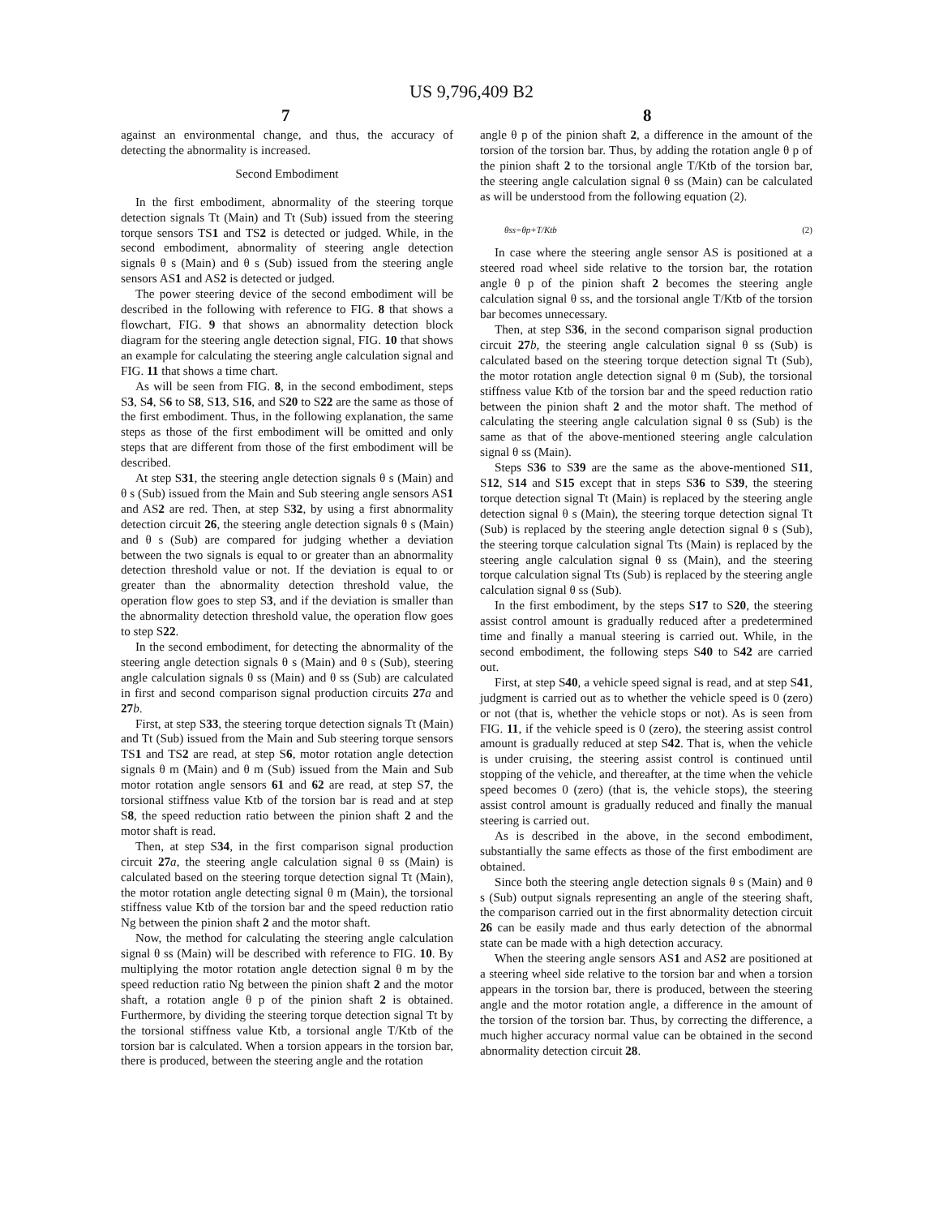US 9,796,409 B2
7 8
against an environmental change, and thus, the accuracy of detecting the abnormality is increased.
Second Embodiment
In the first embodiment, abnormality of the steering torque detection signals Tt (Main) and Tt (Sub) issued from the steering torque sensors TS1 and TS2 is detected or judged. While, in the second embodiment, abnormality of steering angle detection signals θ s (Main) and θ s (Sub) issued from the steering angle sensors AS1 and AS2 is detected or judged.
The power steering device of the second embodiment will be described in the following with reference to FIG. 8 that shows a flowchart, FIG. 9 that shows an abnormality detection block diagram for the steering angle detection signal, FIG. 10 that shows an example for calculating the steering angle calculation signal and FIG. 11 that shows a time chart.
As will be seen from FIG. 8, in the second embodiment, steps S3, S4, S6 to S8, S13, S16, and S20 to S22 are the same as those of the first embodiment. Thus, in the following explanation, the same steps as those of the first embodiment will be omitted and only steps that are different from those of the first embodiment will be described.
At step S31, the steering angle detection signals θ s (Main) and θ s (Sub) issued from the Main and Sub steering angle sensors AS1 and AS2 are red. Then, at step S32, by using a first abnormality detection circuit 26, the steering angle detection signals θ s (Main) and θ s (Sub) are compared for judging whether a deviation between the two signals is equal to or greater than an abnormality detection threshold value or not. If the deviation is equal to or greater than the abnormality detection threshold value, the operation flow goes to step S3, and if the deviation is smaller than the abnormality detection threshold value, the operation flow goes to step S22.
In the second embodiment, for detecting the abnormality of the steering angle detection signals θ s (Main) and θ s (Sub), steering angle calculation signals θ ss (Main) and θ ss (Sub) are calculated in first and second comparison signal production circuits 27 a and 27 b.
First, at step S33, the steering torque detection signals Tt (Main) and Tt (Sub) issued from the Main and Sub steering torque sensors TS1 and TS2 are read, at step S6, motor rotation angle detection signals θ m (Main) and θ m (Sub) issued from the Main and Sub motor rotation angle sensors 61 and 62 are read, at step S7, the torsional stiffness value Ktb of the torsion bar is read and at step S8, the speed reduction ratio between the pinion shaft 2 and the motor shaft is read.
Then, at step S34, in the first comparison signal production circuit 27 a, the steering angle calculation signal θ ss (Main) is calculated based on the steering torque detection signal Tt (Main), the motor rotation angle detecting signal θ m (Main), the torsional stiffness value Ktb of the torsion bar and the speed reduction ratio Ng between the pinion shaft 2 and the motor shaft.
Now, the method for calculating the steering angle calculation signal θ ss (Main) will be described with reference to FIG. 10. By multiplying the motor rotation angle detection signal θ m by the speed reduction ratio Ng between the pinion shaft 2 and the motor shaft, a rotation angle θ p of the pinion shaft 2 is obtained. Furthermore, by dividing the steering torque detection signal Tt by the torsional stiffness value Ktb, a torsional angle T/Ktb of the torsion bar is calculated. When a torsion appears in the torsion bar, there is produced, between the steering angle and the rotation
angle θ p of the pinion shaft 2, a difference in the amount of the torsion of the torsion bar. Thus, by adding the rotation angle θ p of the pinion shaft 2 to the torsional angle T/Ktb of the torsion bar, the steering angle calculation signal θ ss (Main) can be calculated as will be understood from the following equation (2).
θss=θp+T/Ktb (2)
In case where the steering angle sensor AS is positioned at a steered road wheel side relative to the torsion bar, the rotation angle θ p of the pinion shaft 2 becomes the steering angle calculation signal θ ss, and the torsional angle T/Ktb of the torsion bar becomes unnecessary.
Then, at step S36, in the second comparison signal production circuit 27 b, the steering angle calculation signal θ ss (Sub) is calculated based on the steering torque detection signal Tt (Sub), the motor rotation angle detection signal θ m (Sub), the torsional stiffness value Ktb of the torsion bar and the speed reduction ratio between the pinion shaft 2 and the motor shaft. The method of calculating the steering angle calculation signal θ ss (Sub) is the same as that of the above-mentioned steering angle calculation signal θ ss (Main).
Steps S36 to S39 are the same as the above-mentioned S11, S12, S14 and S15 except that in steps S36 to S39, the steering torque detection signal Tt (Main) is replaced by the steering angle detection signal θ s (Main), the steering torque detection signal Tt (Sub) is replaced by the steering angle detection signal θ s (Sub), the steering torque calculation signal Tts (Main) is replaced by the steering angle calculation signal θ ss (Main), and the steering torque calculation signal Tts (Sub) is replaced by the steering angle calculation signal θ ss (Sub).
In the first embodiment, by the steps S17 to S20, the steering assist control amount is gradually reduced after a predetermined time and finally a manual steering is carried out. While, in the second embodiment, the following steps S40 to S42 are carried out.
First, at step S40, a vehicle speed signal is read, and at step S41, judgment is carried out as to whether the vehicle speed is 0 (zero) or not (that is, whether the vehicle stops or not). As is seen from FIG. 11, if the vehicle speed is 0 (zero), the steering assist control amount is gradually reduced at step S42. That is, when the vehicle is under cruising, the steering assist control is continued until stopping of the vehicle, and thereafter, at the time when the vehicle speed becomes 0 (zero) (that is, the vehicle stops), the steering assist control amount is gradually reduced and finally the manual steering is carried out.
As is described in the above, in the second embodiment, substantially the same effects as those of the first embodiment are obtained.
Since both the steering angle detection signals θ s (Main) and θ s (Sub) output signals representing an angle of the steering shaft, the comparison carried out in the first abnormality detection circuit 26 can be easily made and thus early detection of the abnormal state can be made with a high detection accuracy.
When the steering angle sensors AS1 and AS2 are positioned at a steering wheel side relative to the torsion bar and when a torsion appears in the torsion bar, there is produced, between the steering angle and the motor rotation angle, a difference in the amount of the torsion of the torsion bar. Thus, by correcting the difference, a much higher accuracy normal value can be obtained in the second abnormality detection circuit 28.